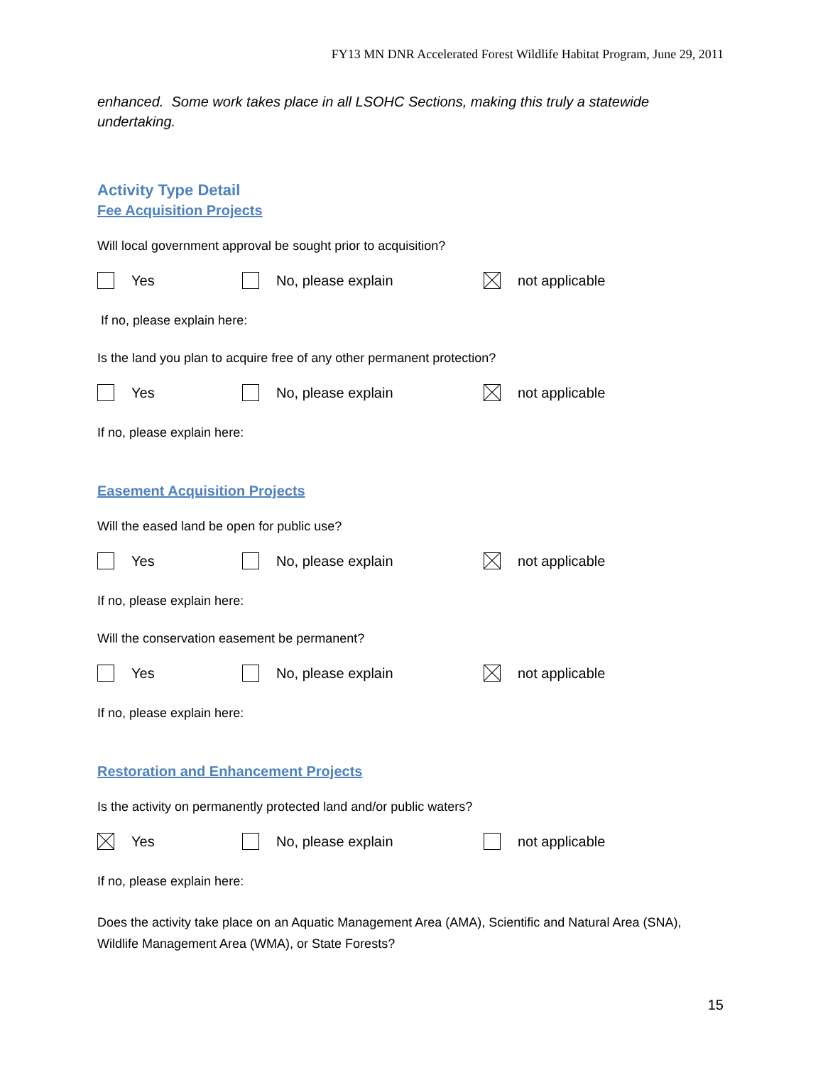FY13 MN DNR Accelerated Forest Wildlife Habitat Program, June 29, 2011
enhanced. Some work takes place in all LSOHC Sections, making this truly a statewide undertaking.
Activity Type Detail
Fee Acquisition Projects
Will local government approval be sought prior to acquisition?
Yes No, please explain not applicable
If no, please explain here:
Is the land you plan to acquire free of any other permanent protection?
Yes No, please explain not applicable
If no, please explain here:
Easement Acquisition Projects
Will the eased land be open for public use?
Yes No, please explain not applicable
If no, please explain here:
Will the conservation easement be permanent?
Yes No, please explain not applicable
If no, please explain here:
Restoration and Enhancement Projects
Is the activity on permanently protected land and/or public waters?
Yes No, please explain not applicable
If no, please explain here:
Does the activity take place on an Aquatic Management Area (AMA), Scientific and Natural Area (SNA), Wildlife Management Area (WMA), or State Forests?
15